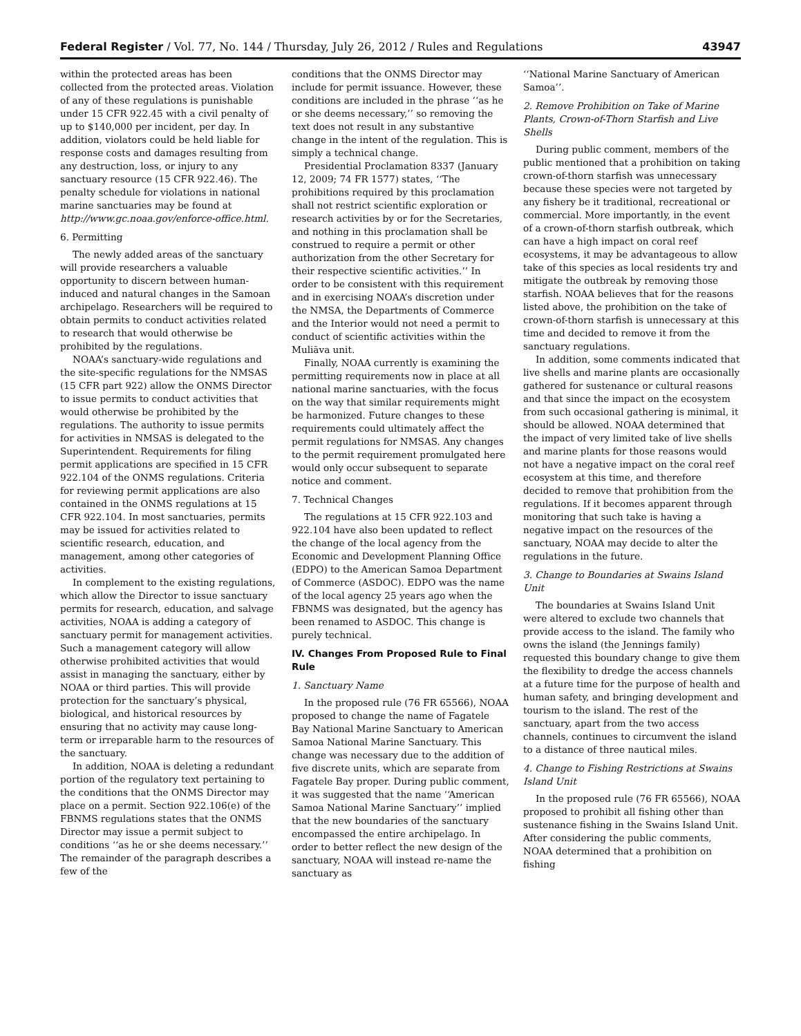Federal Register / Vol. 77, No. 144 / Thursday, July 26, 2012 / Rules and Regulations 43947
within the protected areas has been collected from the protected areas. Violation of any of these regulations is punishable under 15 CFR 922.45 with a civil penalty of up to $140,000 per incident, per day. In addition, violators could be held liable for response costs and damages resulting from any destruction, loss, or injury to any sanctuary resource (15 CFR 922.46). The penalty schedule for violations in national marine sanctuaries may be found at http://www.gc.noaa.gov/enforce-office.html.
6. Permitting
The newly added areas of the sanctuary will provide researchers a valuable opportunity to discern between human-induced and natural changes in the Samoan archipelago. Researchers will be required to obtain permits to conduct activities related to research that would otherwise be prohibited by the regulations.
NOAA’s sanctuary-wide regulations and the site-specific regulations for the NMSAS (15 CFR part 922) allow the ONMS Director to issue permits to conduct activities that would otherwise be prohibited by the regulations. The authority to issue permits for activities in NMSAS is delegated to the Superintendent. Requirements for filing permit applications are specified in 15 CFR 922.104 of the ONMS regulations. Criteria for reviewing permit applications are also contained in the ONMS regulations at 15 CFR 922.104. In most sanctuaries, permits may be issued for activities related to scientific research, education, and management, among other categories of activities.
In complement to the existing regulations, which allow the Director to issue sanctuary permits for research, education, and salvage activities, NOAA is adding a category of sanctuary permit for management activities. Such a management category will allow otherwise prohibited activities that would assist in managing the sanctuary, either by NOAA or third parties. This will provide protection for the sanctuary’s physical, biological, and historical resources by ensuring that no activity may cause long-term or irreparable harm to the resources of the sanctuary.
In addition, NOAA is deleting a redundant portion of the regulatory text pertaining to the conditions that the ONMS Director may place on a permit. Section 922.106(e) of the FBNMS regulations states that the ONMS Director may issue a permit subject to conditions ‘‘as he or she deems necessary.’’ The remainder of the paragraph describes a few of the
conditions that the ONMS Director may include for permit issuance. However, these conditions are included in the phrase ‘‘as he or she deems necessary,’’ so removing the text does not result in any substantive change in the intent of the regulation. This is simply a technical change.
Presidential Proclamation 8337 (January 12, 2009; 74 FR 1577) states, ‘‘The prohibitions required by this proclamation shall not restrict scientific exploration or research activities by or for the Secretaries, and nothing in this proclamation shall be construed to require a permit or other authorization from the other Secretary for their respective scientific activities.’’ In order to be consistent with this requirement and in exercising NOAA’s discretion under the NMSA, the Departments of Commerce and the Interior would not need a permit to conduct of scientific activities within the Muliāva unit.
Finally, NOAA currently is examining the permitting requirements now in place at all national marine sanctuaries, with the focus on the way that similar requirements might be harmonized. Future changes to these requirements could ultimately affect the permit regulations for NMSAS. Any changes to the permit requirement promulgated here would only occur subsequent to separate notice and comment.
7. Technical Changes
The regulations at 15 CFR 922.103 and 922.104 have also been updated to reflect the change of the local agency from the Economic and Development Planning Office (EDPO) to the American Samoa Department of Commerce (ASDOC). EDPO was the name of the local agency 25 years ago when the FBNMS was designated, but the agency has been renamed to ASDOC. This change is purely technical.
IV. Changes From Proposed Rule to Final Rule
1. Sanctuary Name
In the proposed rule (76 FR 65566), NOAA proposed to change the name of Fagatele Bay National Marine Sanctuary to American Samoa National Marine Sanctuary. This change was necessary due to the addition of five discrete units, which are separate from Fagatele Bay proper. During public comment, it was suggested that the name ‘‘American Samoa National Marine Sanctuary’’ implied that the new boundaries of the sanctuary encompassed the entire archipelago. In order to better reflect the new design of the sanctuary, NOAA will instead re-name the sanctuary as
‘‘National Marine Sanctuary of American Samoa’’.
2. Remove Prohibition on Take of Marine Plants, Crown-of-Thorn Starfish and Live Shells
During public comment, members of the public mentioned that a prohibition on taking crown-of-thorn starfish was unnecessary because these species were not targeted by any fishery be it traditional, recreational or commercial. More importantly, in the event of a crown-of-thorn starfish outbreak, which can have a high impact on coral reef ecosystems, it may be advantageous to allow take of this species as local residents try and mitigate the outbreak by removing those starfish. NOAA believes that for the reasons listed above, the prohibition on the take of crown-of-thorn starfish is unnecessary at this time and decided to remove it from the sanctuary regulations.
In addition, some comments indicated that live shells and marine plants are occasionally gathered for sustenance or cultural reasons and that since the impact on the ecosystem from such occasional gathering is minimal, it should be allowed. NOAA determined that the impact of very limited take of live shells and marine plants for those reasons would not have a negative impact on the coral reef ecosystem at this time, and therefore decided to remove that prohibition from the regulations. If it becomes apparent through monitoring that such take is having a negative impact on the resources of the sanctuary, NOAA may decide to alter the regulations in the future.
3. Change to Boundaries at Swains Island Unit
The boundaries at Swains Island Unit were altered to exclude two channels that provide access to the island. The family who owns the island (the Jennings family) requested this boundary change to give them the flexibility to dredge the access channels at a future time for the purpose of health and human safety, and bringing development and tourism to the island. The rest of the sanctuary, apart from the two access channels, continues to circumvent the island to a distance of three nautical miles.
4. Change to Fishing Restrictions at Swains Island Unit
In the proposed rule (76 FR 65566), NOAA proposed to prohibit all fishing other than sustenance fishing in the Swains Island Unit. After considering the public comments, NOAA determined that a prohibition on fishing